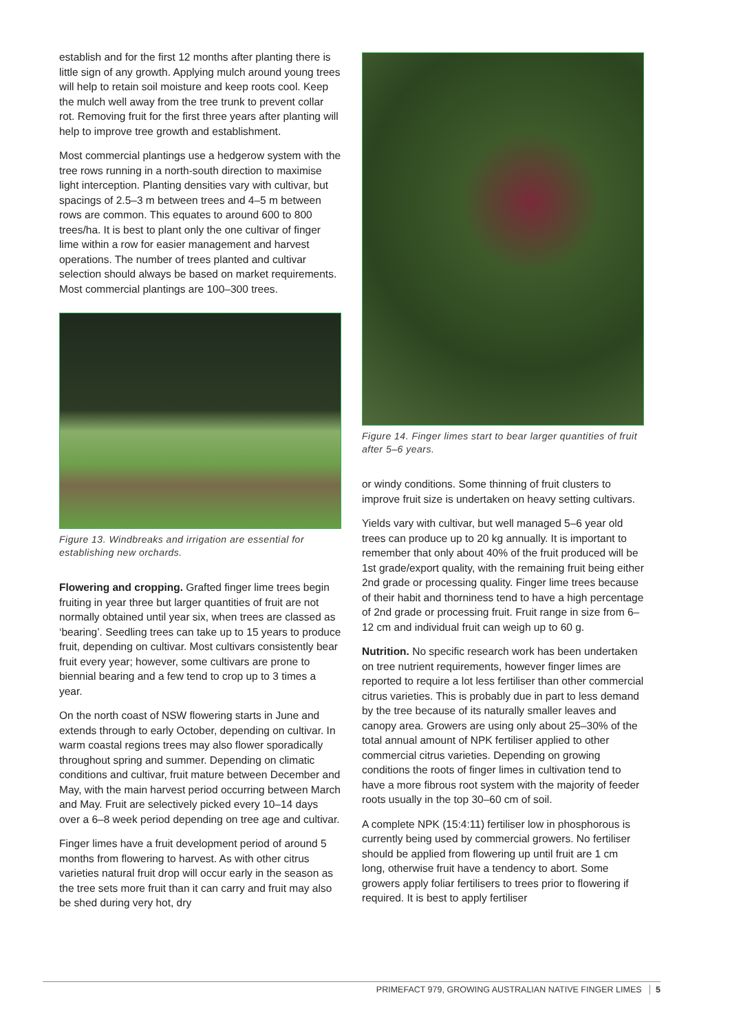establish and for the first 12 months after planting there is little sign of any growth. Applying mulch around young trees will help to retain soil moisture and keep roots cool. Keep the mulch well away from the tree trunk to prevent collar rot. Removing fruit for the first three years after planting will help to improve tree growth and establishment.
Most commercial plantings use a hedgerow system with the tree rows running in a north-south direction to maximise light interception. Planting densities vary with cultivar, but spacings of 2.5–3 m between trees and 4–5 m between rows are common. This equates to around 600 to 800 trees/ha. It is best to plant only the one cultivar of finger lime within a row for easier management and harvest operations. The number of trees planted and cultivar selection should always be based on market requirements. Most commercial plantings are 100–300 trees.
Figure 13. Windbreaks and irrigation are essential for establishing new orchards.
Flowering and cropping. Grafted finger lime trees begin fruiting in year three but larger quantities of fruit are not normally obtained until year six, when trees are classed as ‘bearing’. Seedling trees can take up to 15 years to produce fruit, depending on cultivar. Most cultivars consistently bear fruit every year; however, some cultivars are prone to biennial bearing and a few tend to crop up to 3 times a year.
On the north coast of NSW flowering starts in June and extends through to early October, depending on cultivar. In warm coastal regions trees may also flower sporadically throughout spring and summer. Depending on climatic conditions and cultivar, fruit mature between December and May, with the main harvest period occurring between March and May. Fruit are selectively picked every 10–14 days over a 6–8 week period depending on tree age and cultivar.
Finger limes have a fruit development period of around 5 months from flowering to harvest. As with other citrus varieties natural fruit drop will occur early in the season as the tree sets more fruit than it can carry and fruit may also be shed during very hot, dry
Figure 14. Finger limes start to bear larger quantities of fruit after 5–6 years.
or windy conditions. Some thinning of fruit clusters to improve fruit size is undertaken on heavy setting cultivars.
Yields vary with cultivar, but well managed 5–6 year old trees can produce up to 20 kg annually. It is important to remember that only about 40% of the fruit produced will be 1st grade/export quality, with the remaining fruit being either 2nd grade or processing quality. Finger lime trees because of their habit and thorniness tend to have a high percentage of 2nd grade or processing fruit. Fruit range in size from 6–12 cm and individual fruit can weigh up to 60 g.
Nutrition. No specific research work has been undertaken on tree nutrient requirements, however finger limes are reported to require a lot less fertiliser than other commercial citrus varieties. This is probably due in part to less demand by the tree because of its naturally smaller leaves and canopy area. Growers are using only about 25–30% of the total annual amount of NPK fertiliser applied to other commercial citrus varieties. Depending on growing conditions the roots of finger limes in cultivation tend to have a more fibrous root system with the majority of feeder roots usually in the top 30–60 cm of soil.
A complete NPK (15:4:11) fertiliser low in phosphorous is currently being used by commercial growers. No fertiliser should be applied from flowering up until fruit are 1 cm long, otherwise fruit have a tendency to abort. Some growers apply foliar fertilisers to trees prior to flowering if required. It is best to apply fertiliser
PRIMEFACT 979, GROWING AUSTRALIAN NATIVE FINGER LIMES 5